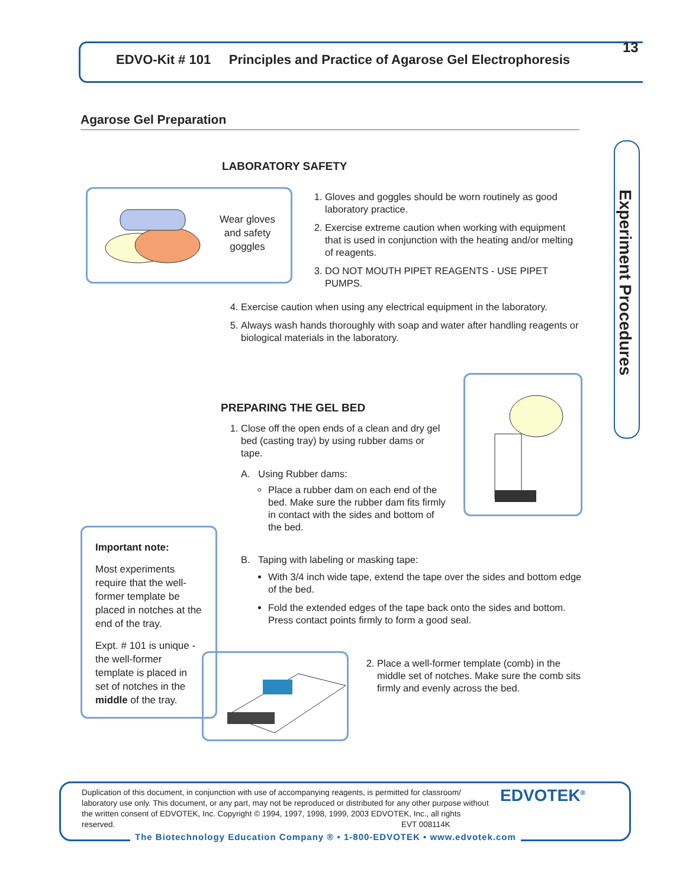EDVO-Kit # 101 Principles and Practice of Agarose Gel Electrophoresis
13
Experiment Procedures
Agarose Gel Preparation
LABORATORY SAFETY
Wear gloves and safety goggles
1. Gloves and goggles should be worn routinely as good laboratory practice.
2. Exercise extreme caution when working with equipment that is used in conjunction with the heating and/or melting of reagents.
3. DO NOT MOUTH PIPET REAGENTS - USE PIPET PUMPS.
4. Exercise caution when using any electrical equipment in the laboratory.
5. Always wash hands thoroughly with soap and water after handling reagents or biological materials in the laboratory.
PREPARING THE GEL BED
1. Close off the open ends of a clean and dry gel bed (casting tray) by using rubber dams or tape.
A. Using Rubber dams:
Place a rubber dam on each end of the bed. Make sure the rubber dam fits firmly in contact with the sides and bottom of the bed.
B. Taping with labeling or masking tape:
With 3/4 inch wide tape, extend the tape over the sides and bottom edge of the bed.
Fold the extended edges of the tape back onto the sides and bottom. Press contact points firmly to form a good seal.
Important note:
Most experiments require that the well-former template be placed in notches at the end of the tray.
Expt. # 101 is unique - the well-former template is placed in set of notches in the middle of the tray.
2. Place a well-former template (comb) in the middle set of notches. Make sure the comb sits firmly and evenly across the bed.
Duplication of this document, in conjunction with use of accompanying reagents, is permitted for classroom/ laboratory use only. This document, or any part, may not be reproduced or distributed for any other purpose without the written consent of EDVOTEK, Inc. Copyright © 1994, 1997, 1998, 1999, 2003 EDVOTEK, Inc., all rights reserved. EVT 008114K
EDVOTEK<sup>®</sup>
The Biotechnology Education Company ® • 1-800-EDVOTEK • www.edvotek.com